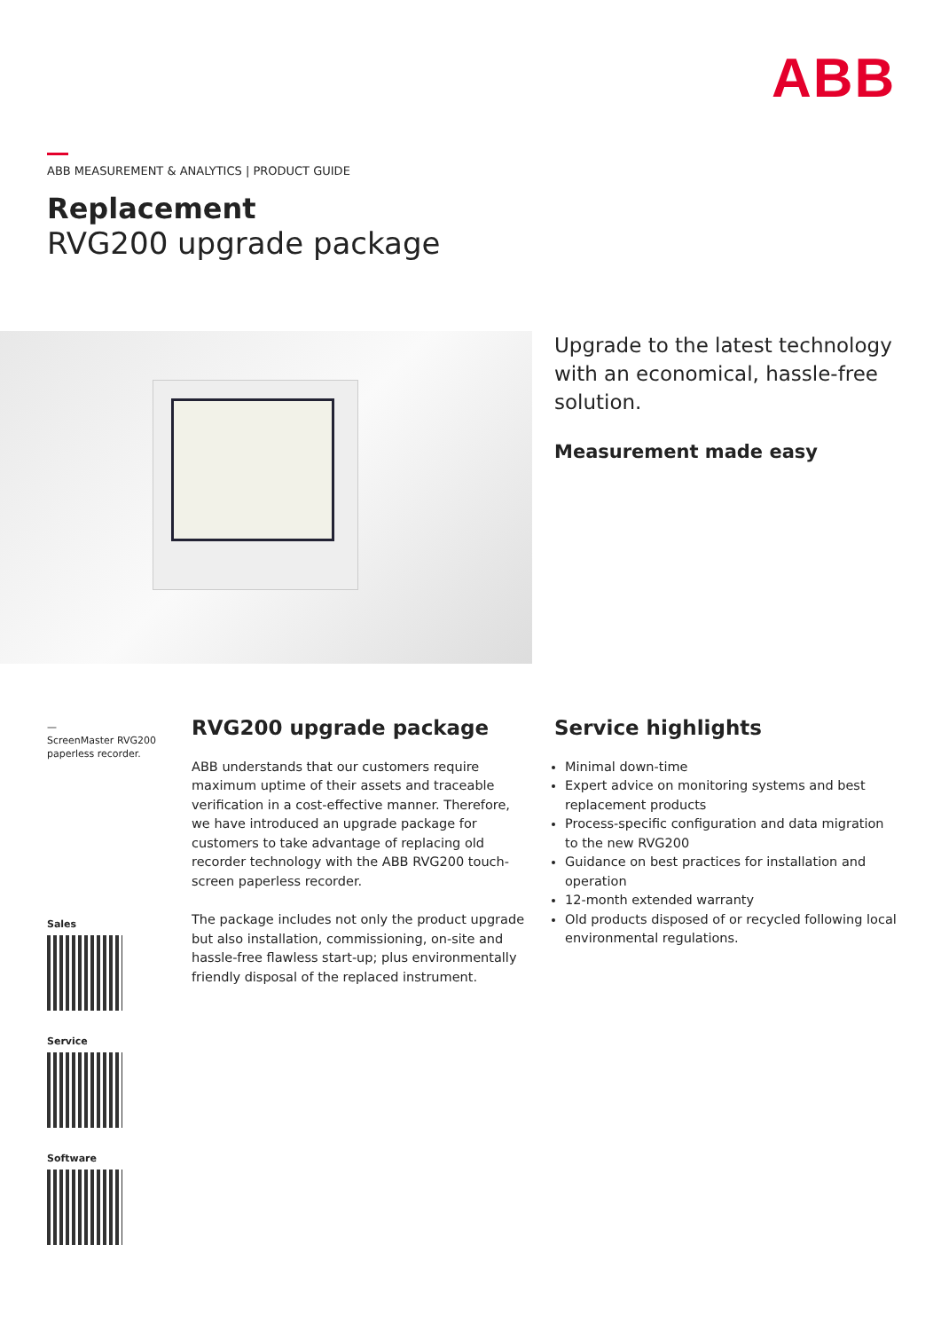ABB
ABB MEASUREMENT & ANALYTICS | PRODUCT GUIDE
Replacement
RVG200 upgrade package
Upgrade to the latest technology with an economical, hassle-free solution.
Measurement made easy
—
ScreenMaster RVG200
paperless recorder.
Sales
Service
Software
RVG200 upgrade package
ABB understands that our customers require maximum uptime of their assets and traceable verification in a cost-effective manner. Therefore, we have introduced an upgrade package for customers to take advantage of replacing old recorder technology with the ABB RVG200 touch-screen paperless recorder.
The package includes not only the product upgrade but also installation, commissioning, on-site and hassle-free flawless start-up; plus environmentally friendly disposal of the replaced instrument.
Service highlights
Minimal down-time
Expert advice on monitoring systems and best replacement products
Process-specific configuration and data migration to the new RVG200
Guidance on best practices for installation and operation
12-month extended warranty
Old products disposed of or recycled following local environmental regulations.